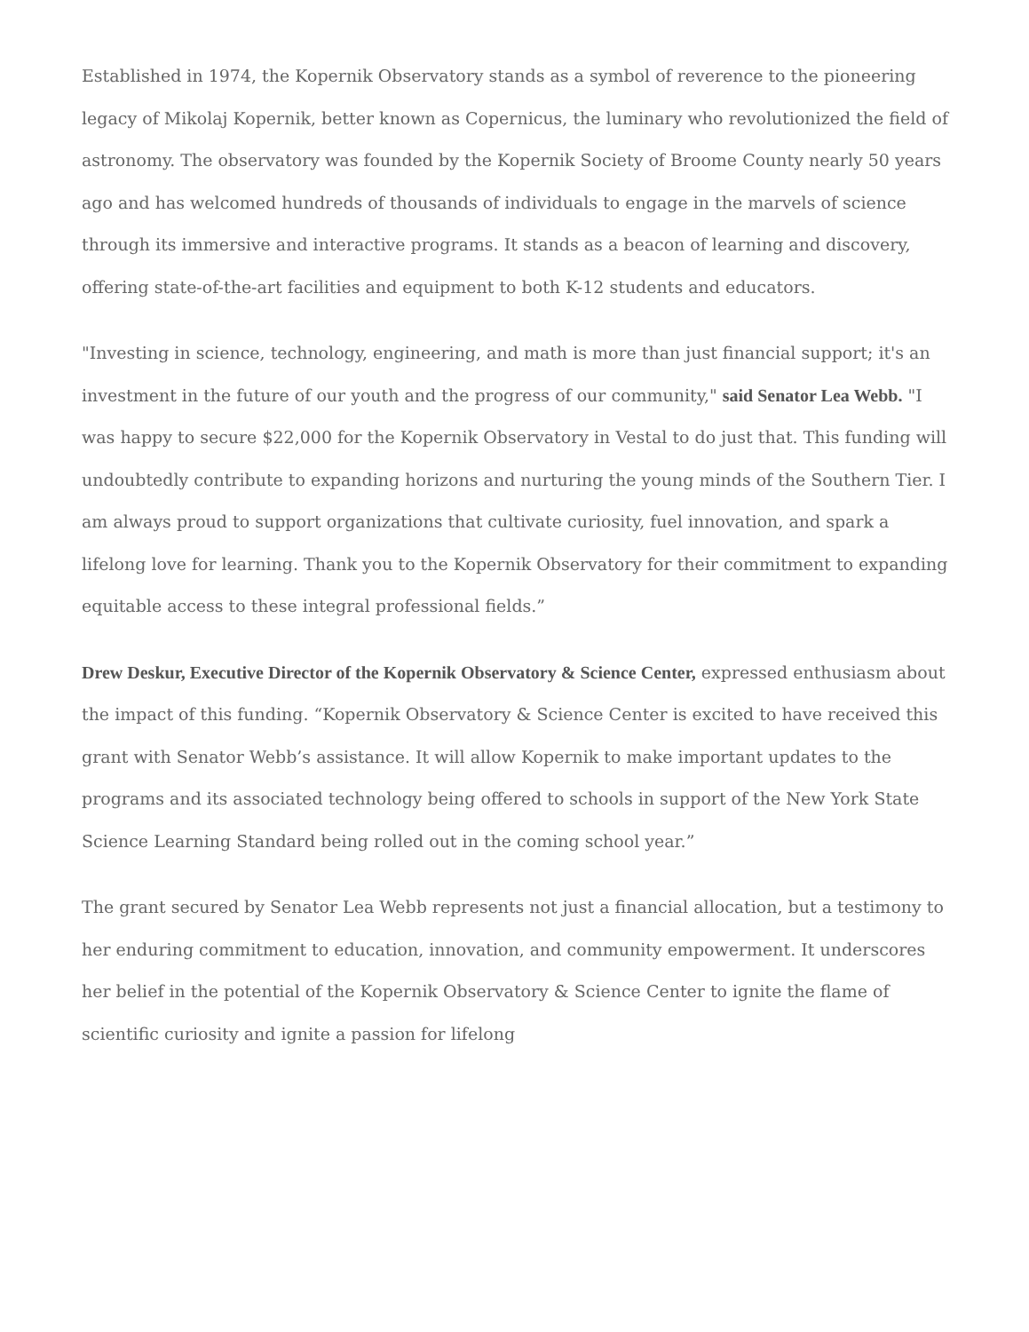Established in 1974, the Kopernik Observatory stands as a symbol of reverence to the pioneering legacy of Mikolaj Kopernik, better known as Copernicus, the luminary who revolutionized the field of astronomy. The observatory was founded by the Kopernik Society of Broome County nearly 50 years ago and has welcomed hundreds of thousands of individuals to engage in the marvels of science through its immersive and interactive programs. It stands as a beacon of learning and discovery, offering state-of-the-art facilities and equipment to both K-12 students and educators.
"Investing in science, technology, engineering, and math is more than just financial support; it's an investment in the future of our youth and the progress of our community," said Senator Lea Webb. "I was happy to secure $22,000 for the Kopernik Observatory in Vestal to do just that. This funding will undoubtedly contribute to expanding horizons and nurturing the young minds of the Southern Tier. I am always proud to support organizations that cultivate curiosity, fuel innovation, and spark a lifelong love for learning. Thank you to the Kopernik Observatory for their commitment to expanding equitable access to these integral professional fields.”
Drew Deskur, Executive Director of the Kopernik Observatory & Science Center, expressed enthusiasm about the impact of this funding. “Kopernik Observatory & Science Center is excited to have received this grant with Senator Webb’s assistance. It will allow Kopernik to make important updates to the programs and its associated technology being offered to schools in support of the New York State Science Learning Standard being rolled out in the coming school year.”
The grant secured by Senator Lea Webb represents not just a financial allocation, but a testimony to her enduring commitment to education, innovation, and community empowerment. It underscores her belief in the potential of the Kopernik Observatory & Science Center to ignite the flame of scientific curiosity and ignite a passion for lifelong